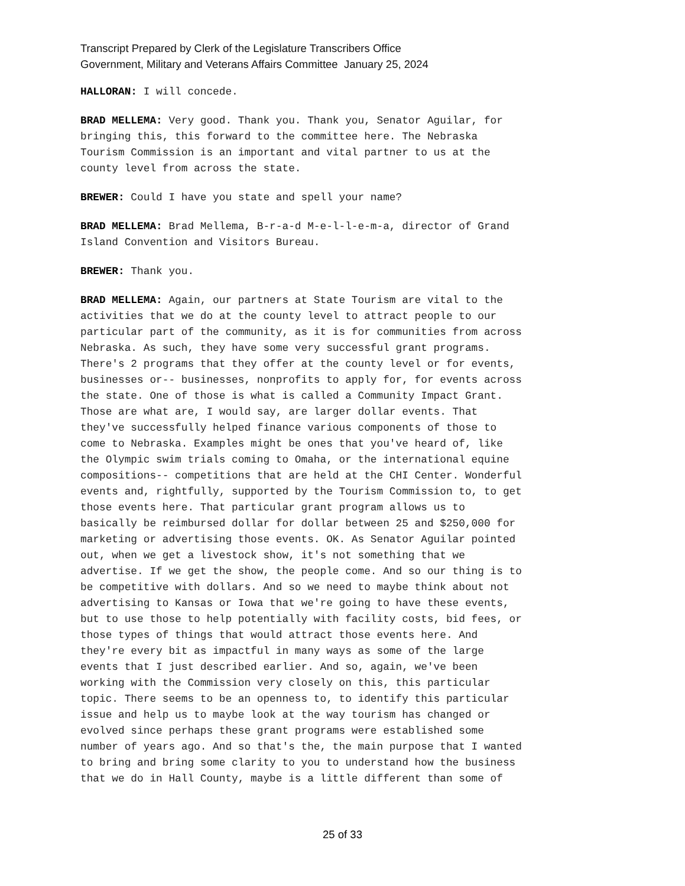Transcript Prepared by Clerk of the Legislature Transcribers Office
Government, Military and Veterans Affairs Committee January 25, 2024
HALLORAN: I will concede.
BRAD MELLEMA: Very good. Thank you. Thank you, Senator Aguilar, for bringing this, this forward to the committee here. The Nebraska Tourism Commission is an important and vital partner to us at the county level from across the state.
BREWER: Could I have you state and spell your name?
BRAD MELLEMA: Brad Mellema, B-r-a-d M-e-l-l-e-m-a, director of Grand Island Convention and Visitors Bureau.
BREWER: Thank you.
BRAD MELLEMA: Again, our partners at State Tourism are vital to the activities that we do at the county level to attract people to our particular part of the community, as it is for communities from across Nebraska. As such, they have some very successful grant programs. There's 2 programs that they offer at the county level or for events, businesses or-- businesses, nonprofits to apply for, for events across the state. One of those is what is called a Community Impact Grant. Those are what are, I would say, are larger dollar events. That they've successfully helped finance various components of those to come to Nebraska. Examples might be ones that you've heard of, like the Olympic swim trials coming to Omaha, or the international equine compositions-- competitions that are held at the CHI Center. Wonderful events and, rightfully, supported by the Tourism Commission to, to get those events here. That particular grant program allows us to basically be reimbursed dollar for dollar between 25 and $250,000 for marketing or advertising those events. OK. As Senator Aguilar pointed out, when we get a livestock show, it's not something that we advertise. If we get the show, the people come. And so our thing is to be competitive with dollars. And so we need to maybe think about not advertising to Kansas or Iowa that we're going to have these events, but to use those to help potentially with facility costs, bid fees, or those types of things that would attract those events here. And they're every bit as impactful in many ways as some of the large events that I just described earlier. And so, again, we've been working with the Commission very closely on this, this particular topic. There seems to be an openness to, to identify this particular issue and help us to maybe look at the way tourism has changed or evolved since perhaps these grant programs were established some number of years ago. And so that's the, the main purpose that I wanted to bring and bring some clarity to you to understand how the business that we do in Hall County, maybe is a little different than some of
25 of 33